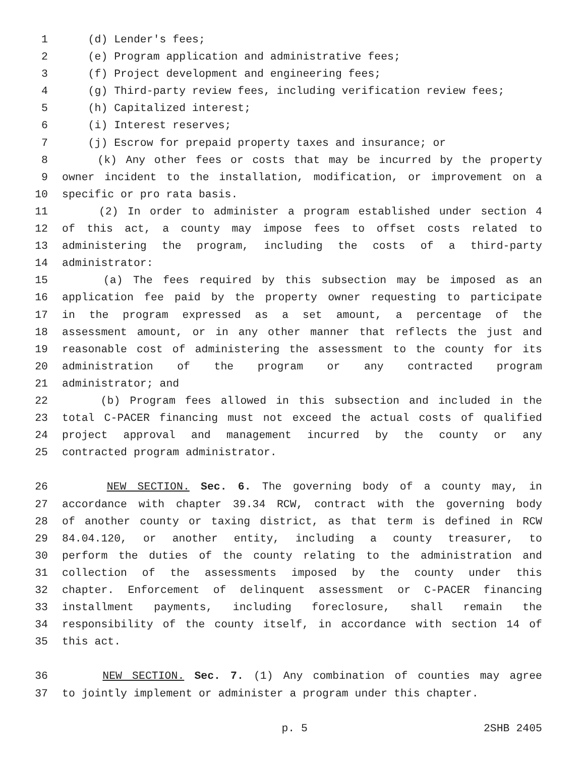1 (d) Lender's fees;
2 (e) Program application and administrative fees;
3 (f) Project development and engineering fees;
4 (g) Third-party review fees, including verification review fees;
5 (h) Capitalized interest;
6 (i) Interest reserves;
7 (j) Escrow for prepaid property taxes and insurance; or
8 (k) Any other fees or costs that may be incurred by the property
9 owner incident to the installation, modification, or improvement on a
10 specific or pro rata basis.
11 (2) In order to administer a program established under section 4
12 of this act, a county may impose fees to offset costs related to
13 administering the program, including the costs of a third-party
14 administrator:
15 (a) The fees required by this subsection may be imposed as an
16 application fee paid by the property owner requesting to participate
17 in the program expressed as a set amount, a percentage of the
18 assessment amount, or in any other manner that reflects the just and
19 reasonable cost of administering the assessment to the county for its
20 administration of the program or any contracted program
21 administrator; and
22 (b) Program fees allowed in this subsection and included in the
23 total C-PACER financing must not exceed the actual costs of qualified
24 project approval and management incurred by the county or any
25 contracted program administrator.
26 NEW SECTION. Sec. 6. The governing body of a county may, in
27 accordance with chapter 39.34 RCW, contract with the governing body
28 of another county or taxing district, as that term is defined in RCW
29 84.04.120, or another entity, including a county treasurer, to
30 perform the duties of the county relating to the administration and
31 collection of the assessments imposed by the county under this
32 chapter. Enforcement of delinquent assessment or C-PACER financing
33 installment payments, including foreclosure, shall remain the
34 responsibility of the county itself, in accordance with section 14 of
35 this act.
36 NEW SECTION. Sec. 7. (1) Any combination of counties may agree
37 to jointly implement or administer a program under this chapter.
p. 5 2SHB 2405